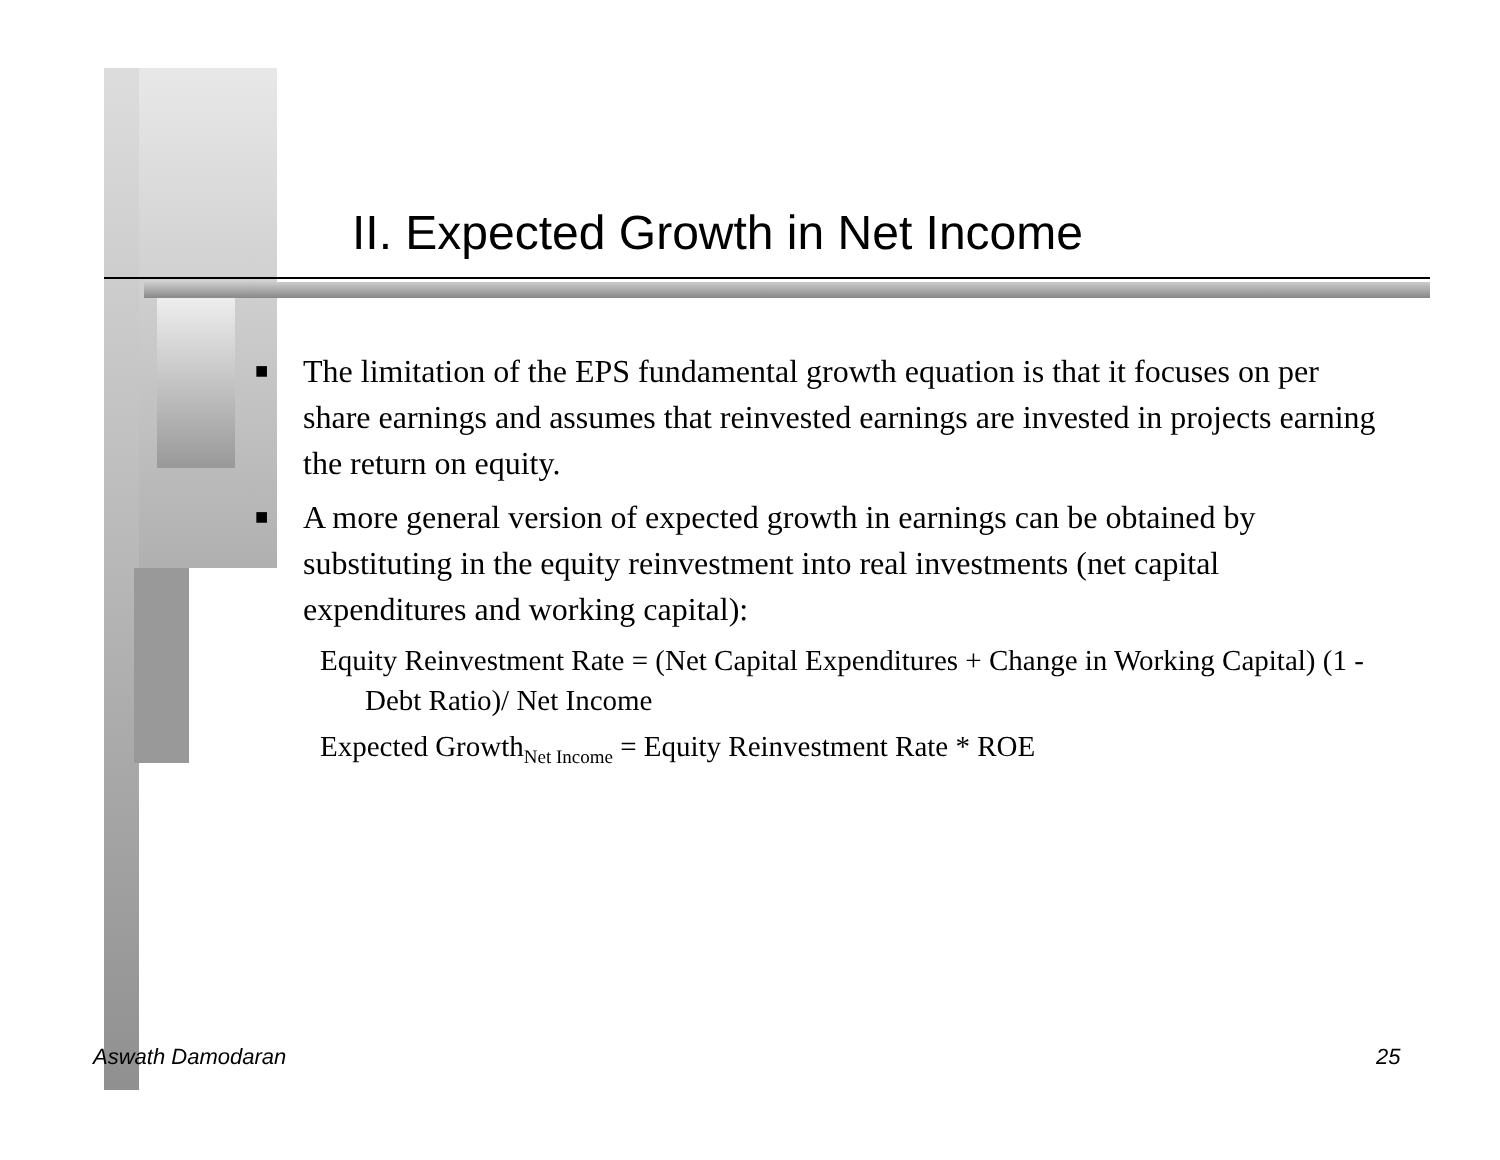II. Expected Growth in Net Income
■ The limitation of the EPS fundamental growth equation is that it focuses on per share earnings and assumes that reinvested earnings are invested in projects earning the return on equity.
■ A more general version of expected growth in earnings can be obtained by substituting in the equity reinvestment into real investments (net capital expenditures and working capital):
Equity Reinvestment Rate = (Net Capital Expenditures + Change in Working Capital) (1 - Debt Ratio)/ Net Income
Expected Growth<sub>Net Income</sub> = Equity Reinvestment Rate * ROE
Aswath Damodaran 25